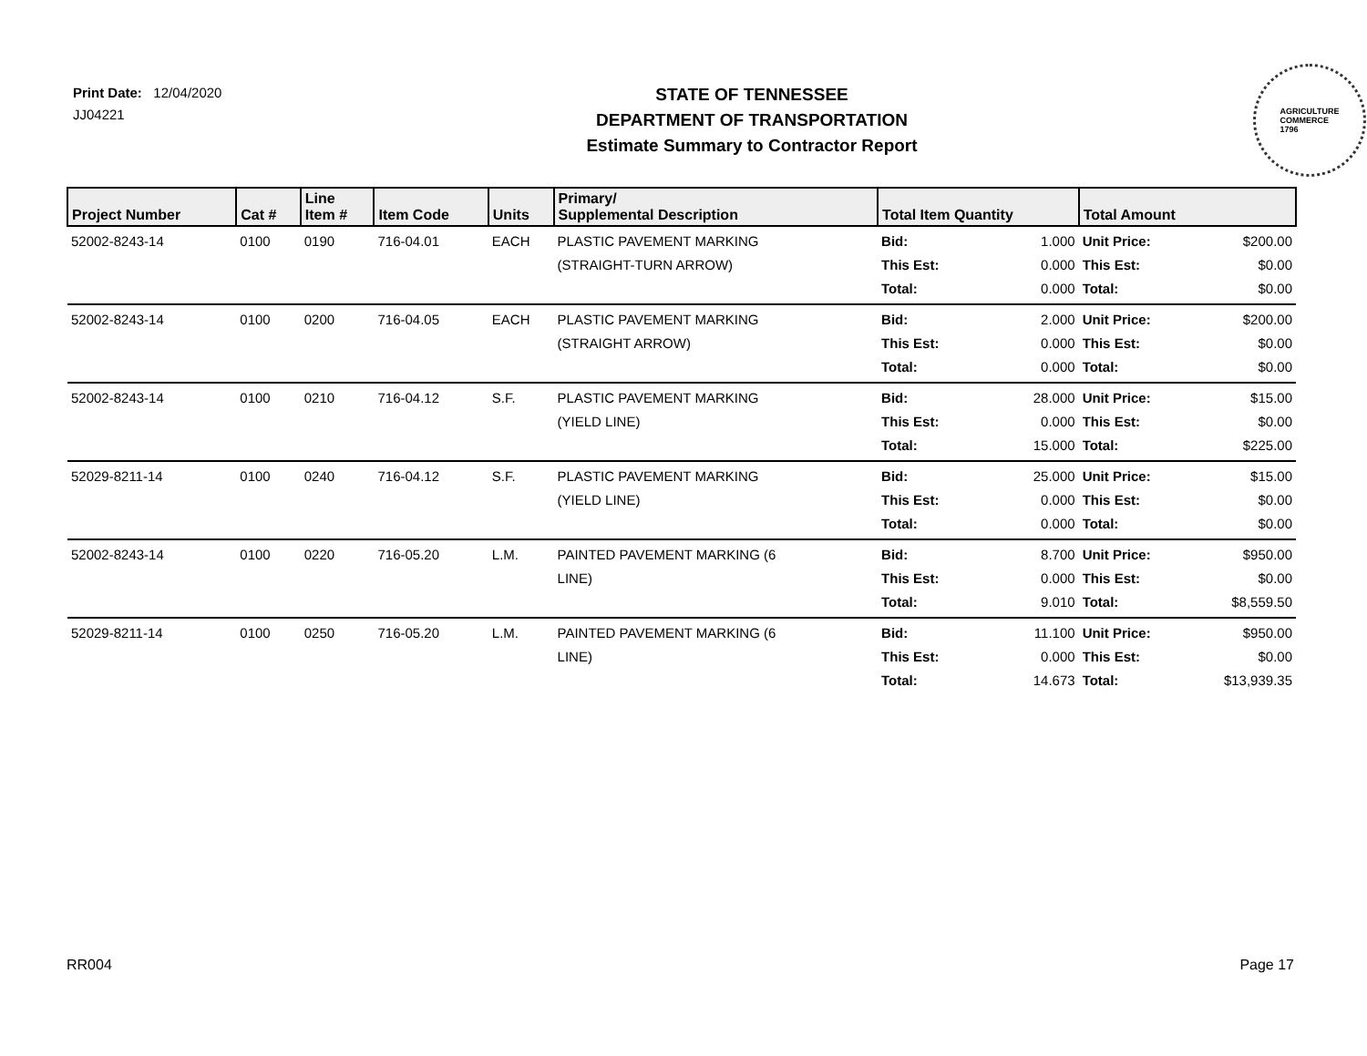Print Date: 12/04/2020
JJ04221
STATE OF TENNESSEE
DEPARTMENT OF TRANSPORTATION
Estimate Summary to Contractor Report
AGRICULTURE
COMMERCE
1796
| Project Number | Cat # | Line Item # | Item Code | Units | Primary/ Supplemental Description | Total Item Quantity | | Total Amount | |
| --- | --- | --- | --- | --- | --- | --- | --- | --- | --- |
| 52002-8243-14 | 0100 | 0190 | 716-04.01 | EACH | PLASTIC PAVEMENT MARKING (STRAIGHT-TURN ARROW) | Bid: This Est: Total: | 1.000 0.000 0.000 | Unit Price: This Est: Total: | $200.00 $0.00 $0.00 |
| 52002-8243-14 | 0100 | 0200 | 716-04.05 | EACH | PLASTIC PAVEMENT MARKING (STRAIGHT ARROW) | Bid: This Est: Total: | 2.000 0.000 0.000 | Unit Price: This Est: Total: | $200.00 $0.00 $0.00 |
| 52002-8243-14 | 0100 | 0210 | 716-04.12 | S.F. | PLASTIC PAVEMENT MARKING (YIELD LINE) | Bid: This Est: Total: | 28.000 0.000 15.000 | Unit Price: This Est: Total: | $15.00 $0.00 $225.00 |
| 52029-8211-14 | 0100 | 0240 | 716-04.12 | S.F. | PLASTIC PAVEMENT MARKING (YIELD LINE) | Bid: This Est: Total: | 25.000 0.000 0.000 | Unit Price: This Est: Total: | $15.00 $0.00 $0.00 |
| 52002-8243-14 | 0100 | 0220 | 716-05.20 | L.M. | PAINTED PAVEMENT MARKING (6 LINE) | Bid: This Est: Total: | 8.700 0.000 9.010 | Unit Price: This Est: Total: | $950.00 $0.00 $8,559.50 |
| 52029-8211-14 | 0100 | 0250 | 716-05.20 | L.M. | PAINTED PAVEMENT MARKING (6 LINE) | Bid: This Est: Total: | 11.100 0.000 14.673 | Unit Price: This Est: Total: | $950.00 $0.00 $13,939.35 |
RR004 Page 17